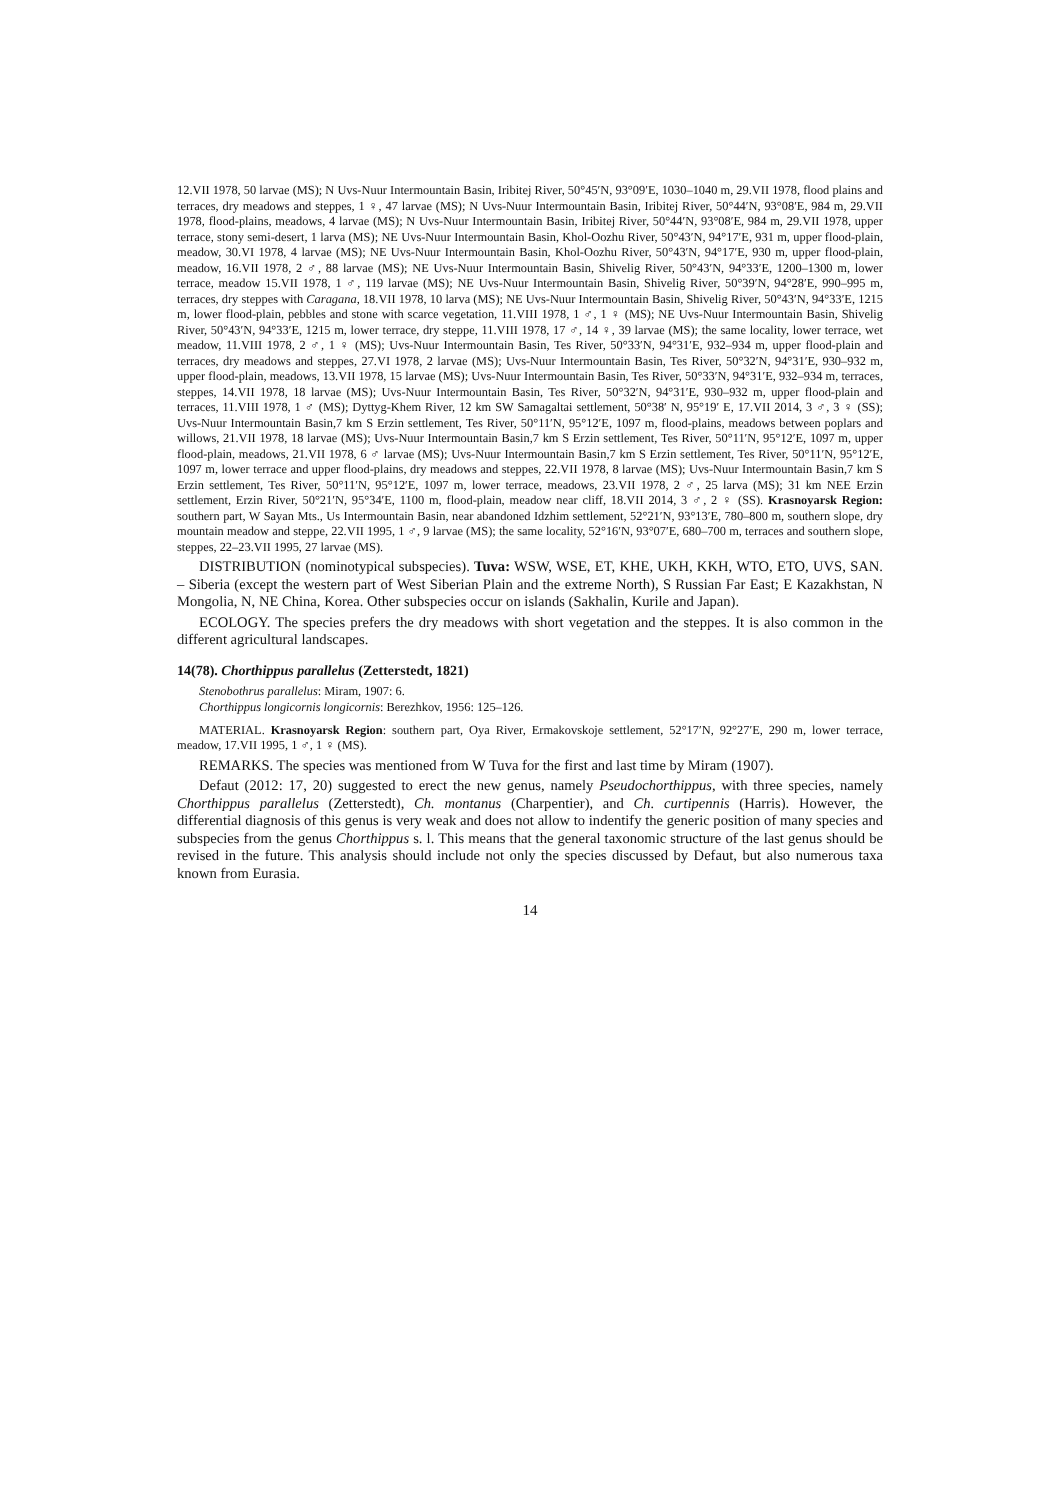12.VII 1978, 50 larvae (MS); N Uvs-Nuur Intermountain Basin, Iribitej River, 50°45′N, 93°09′E, 1030–1040 m, 29.VII 1978, flood plains and terraces, dry meadows and steppes, 1 ♀, 47 larvae (MS); N Uvs-Nuur Intermountain Basin, Iribitej River, 50°44′N, 93°08′E, 984 m, 29.VII 1978, flood-plains, meadows, 4 larvae (MS); N Uvs-Nuur Intermountain Basin, Iribitej River, 50°44′N, 93°08′E, 984 m, 29.VII 1978, upper terrace, stony semi-desert, 1 larva (MS); NE Uvs-Nuur Intermountain Basin, Khol-Oozhu River, 50°43′N, 94°17′E, 931 m, upper flood-plain, meadow, 30.VI 1978, 4 larvae (MS); NE Uvs-Nuur Intermountain Basin, Khol-Oozhu River, 50°43′N, 94°17′E, 930 m, upper flood-plain, meadow, 16.VII 1978, 2 ♂, 88 larvae (MS); NE Uvs-Nuur Intermountain Basin, Shivelig River, 50°43′N, 94°33′E, 1200–1300 m, lower terrace, meadow 15.VII 1978, 1 ♂, 119 larvae (MS); NE Uvs-Nuur Intermountain Basin, Shivelig River, 50°39′N, 94°28′E, 990–995 m, terraces, dry steppes with Caragana, 18.VII 1978, 10 larva (MS); NE Uvs-Nuur Intermountain Basin, Shivelig River, 50°43′N, 94°33′E, 1215 m, lower flood-plain, pebbles and stone with scarce vegetation, 11.VIII 1978, 1 ♂, 1 ♀ (MS); NE Uvs-Nuur Intermountain Basin, Shivelig River, 50°43′N, 94°33′E, 1215 m, lower terrace, dry steppe, 11.VIII 1978, 17 ♂, 14 ♀, 39 larvae (MS); the same locality, lower terrace, wet meadow, 11.VIII 1978, 2 ♂, 1 ♀ (MS); Uvs-Nuur Intermountain Basin, Tes River, 50°33′N, 94°31′E, 932–934 m, upper flood-plain and terraces, dry meadows and steppes, 27.VI 1978, 2 larvae (MS); Uvs-Nuur Intermountain Basin, Tes River, 50°32′N, 94°31′E, 930–932 m, upper flood-plain, meadows, 13.VII 1978, 15 larvae (MS); Uvs-Nuur Intermountain Basin, Tes River, 50°33′N, 94°31′E, 932–934 m, terraces, steppes, 14.VII 1978, 18 larvae (MS); Uvs-Nuur Intermountain Basin, Tes River, 50°32′N, 94°31′E, 930–932 m, upper flood-plain and terraces, 11.VIII 1978, 1 ♂ (MS); Dyttyg-Khem River, 12 km SW Samagaltai settlement, 50°38′ N, 95°19′ E, 17.VII 2014, 3 ♂, 3 ♀ (SS); Uvs-Nuur Intermountain Basin,7 km S Erzin settlement, Tes River, 50°11′N, 95°12′E, 1097 m, flood-plains, meadows between poplars and willows, 21.VII 1978, 18 larvae (MS); Uvs-Nuur Intermountain Basin,7 km S Erzin settlement, Tes River, 50°11′N, 95°12′E, 1097 m, upper flood-plain, meadows, 21.VII 1978, 6 ♂ larvae (MS); Uvs-Nuur Intermountain Basin,7 km S Erzin settlement, Tes River, 50°11′N, 95°12′E, 1097 m, lower terrace and upper flood-plains, dry meadows and steppes, 22.VII 1978, 8 larvae (MS); Uvs-Nuur Intermountain Basin,7 km S Erzin settlement, Tes River, 50°11′N, 95°12′E, 1097 m, lower terrace, meadows, 23.VII 1978, 2 ♂, 25 larva (MS); 31 km NEE Erzin settlement, Erzin River, 50°21′N, 95°34′E, 1100 m, flood-plain, meadow near cliff, 18.VII 2014, 3 ♂, 2 ♀ (SS). Krasnoyarsk Region: southern part, W Sayan Mts., Us Intermountain Basin, near abandoned Idzhim settlement, 52°21′N, 93°13′E, 780–800 m, southern slope, dry mountain meadow and steppe, 22.VII 1995, 1 ♂, 9 larvae (MS); the same locality, 52°16′N, 93°07′E, 680–700 m, terraces and southern slope, steppes, 22–23.VII 1995, 27 larvae (MS).
DISTRIBUTION (nominotypical subspecies). Tuva: WSW, WSE, ET, KHE, UKH, KKH, WTO, ETO, UVS, SAN. – Siberia (except the western part of West Siberian Plain and the extreme North), S Russian Far East; E Kazakhstan, N Mongolia, N, NE China, Korea. Other subspecies occur on islands (Sakhalin, Kurile and Japan).
ECOLOGY. The species prefers the dry meadows with short vegetation and the steppes. It is also common in the different agricultural landscapes.
14(78). Chorthippus parallelus (Zetterstedt, 1821)
Stenobothrus parallelus: Miram, 1907: 6.
Chorthippus longicornis longicornis: Berezhkov, 1956: 125–126.
MATERIAL. Krasnoyarsk Region: southern part, Oya River, Ermakovskoje settlement, 52°17′N, 92°27′E, 290 m, lower terrace, meadow, 17.VII 1995, 1 ♂, 1 ♀ (MS).
REMARKS. The species was mentioned from W Tuva for the first and last time by Miram (1907).
Defaut (2012: 17, 20) suggested to erect the new genus, namely Pseudochorthippus, with three species, namely Chorthippus parallelus (Zetterstedt), Ch. montanus (Charpentier), and Ch. curtipennis (Harris). However, the differential diagnosis of this genus is very weak and does not allow to indentify the generic position of many species and subspecies from the genus Chorthippus s. l. This means that the general taxonomic structure of the last genus should be revised in the future. This analysis should include not only the species discussed by Defaut, but also numerous taxa known from Eurasia.
14